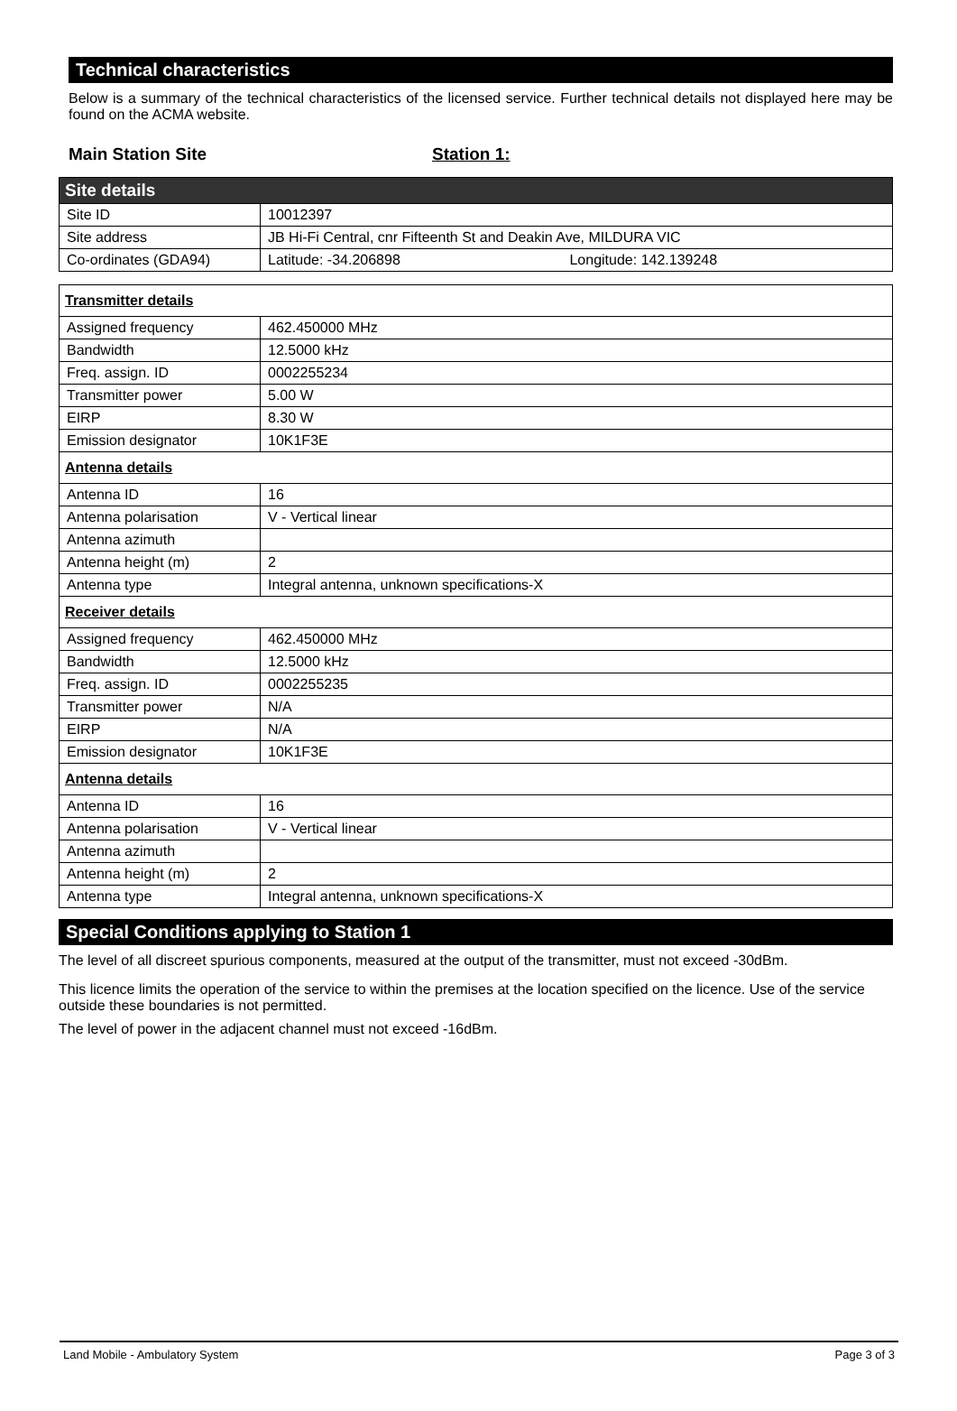Technical characteristics
Below is a summary of the technical characteristics of the licensed service. Further technical details not displayed here may be found on the ACMA website.
Main Station Site Station 1:
| Site details | |
| Site ID | 10012397 |
| Site address | JB Hi-Fi Central, cnr Fifteenth St and Deakin Ave, MILDURA VIC |
| Co-ordinates (GDA94) | Latitude: -34.206898 Longitude: 142.139248 |
| Transmitter details | |
| Assigned frequency | 462.450000 MHz |
| Bandwidth | 12.5000 kHz |
| Freq. assign. ID | 0002255234 |
| Transmitter power | 5.00 W |
| EIRP | 8.30 W |
| Emission designator | 10K1F3E |
| Antenna details | |
| Antenna ID | 16 |
| Antenna polarisation | V - Vertical linear |
| Antenna azimuth | |
| Antenna height (m) | 2 |
| Antenna type | Integral antenna, unknown specifications-X |
| Receiver details | |
| Assigned frequency | 462.450000 MHz |
| Bandwidth | 12.5000 kHz |
| Freq. assign. ID | 0002255235 |
| Transmitter power | N/A |
| EIRP | N/A |
| Emission designator | 10K1F3E |
| Antenna details | |
| Antenna ID | 16 |
| Antenna polarisation | V - Vertical linear |
| Antenna azimuth | |
| Antenna height (m) | 2 |
| Antenna type | Integral antenna, unknown specifications-X |
Special Conditions applying to Station 1
The level of all discreet spurious components, measured at the output of the transmitter, must not exceed -30dBm.
This licence limits the operation of the service to within the premises at the location specified on the licence. Use of the service outside these boundaries is not permitted.
The level of power in the adjacent channel must not exceed -16dBm.
Land Mobile - Ambulatory System Page 3 of 3